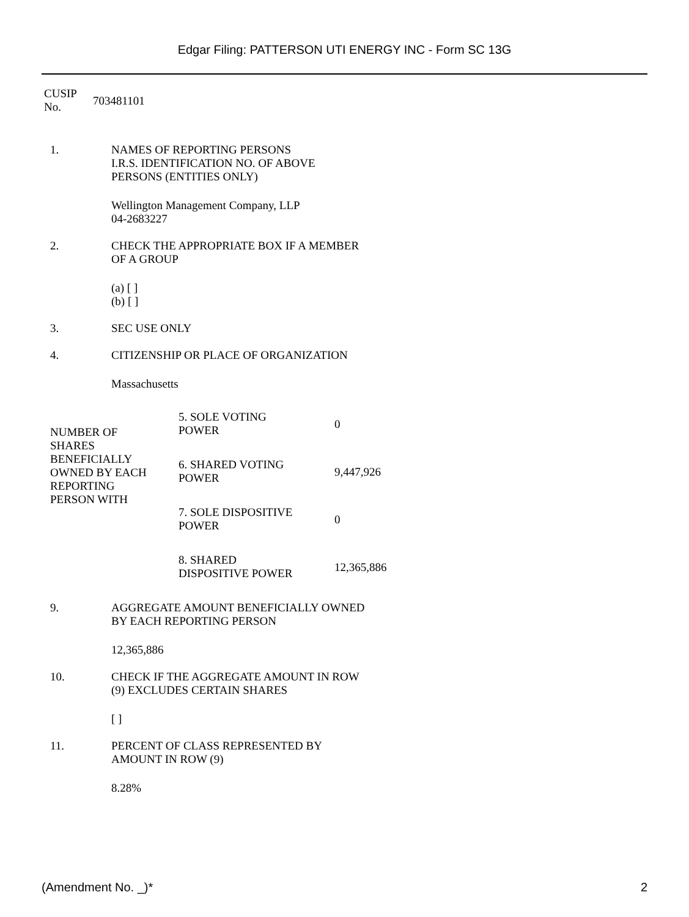Edgar Filing: PATTERSON UTI ENERGY INC - Form SC 13G
| CUSIP No. | 703481101 |
| 1. | NAMES OF REPORTING PERSONS I.R.S. IDENTIFICATION NO. OF ABOVE PERSONS (ENTITIES ONLY) Wellington Management Company, LLP 04-2683227 |
| 2. | CHECK THE APPROPRIATE BOX IF A MEMBER OF A GROUP (a) [ ] (b) [ ] |
| 3. | SEC USE ONLY |
| 4. | CITIZENSHIP OR PLACE OF ORGANIZATION Massachusetts |
| NUMBER OF SHARES BENEFICIALLY OWNED BY EACH REPORTING PERSON WITH | 5. SOLE VOTING POWER | 0 |
| | 6. SHARED VOTING POWER | 9,447,926 |
| | 7. SOLE DISPOSITIVE POWER | 0 |
| | 8. SHARED DISPOSITIVE POWER | 12,365,886 |
| 9. | AGGREGATE AMOUNT BENEFICIALLY OWNED BY EACH REPORTING PERSON 12,365,886 |
| 10. | CHECK IF THE AGGREGATE AMOUNT IN ROW (9) EXCLUDES CERTAIN SHARES [ ] |
| 11. | PERCENT OF CLASS REPRESENTED BY AMOUNT IN ROW (9) 8.28% |
(Amendment No. _)* 2